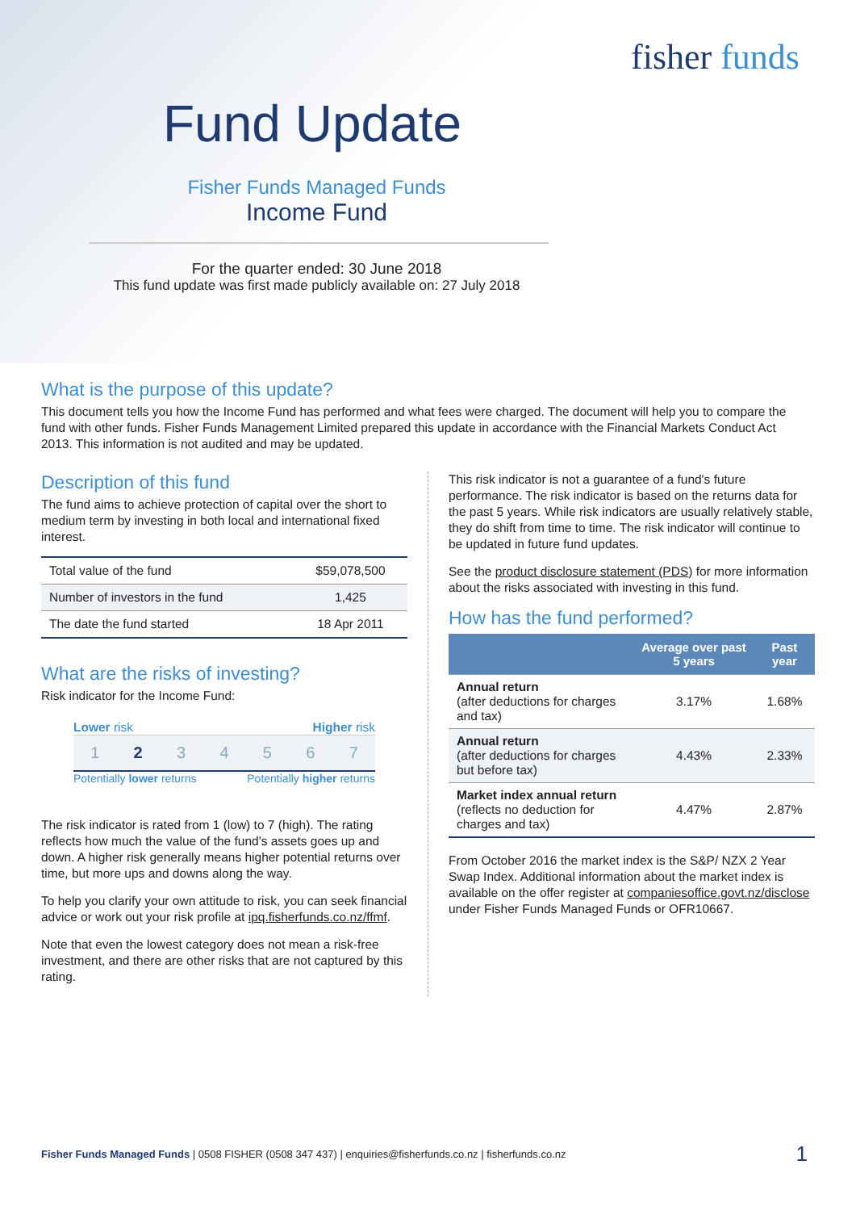fisher funds
Fund Update
Fisher Funds Managed Funds
Income Fund
For the quarter ended: 30 June 2018
This fund update was first made publicly available on: 27 July 2018
What is the purpose of this update?
This document tells you how the Income Fund has performed and what fees were charged. The document will help you to compare the fund with other funds. Fisher Funds Management Limited prepared this update in accordance with the Financial Markets Conduct Act 2013. This information is not audited and may be updated.
Description of this fund
The fund aims to achieve protection of capital over the short to medium term by investing in both local and international fixed interest.
| Total value of the fund | $59,078,500 |
| Number of investors in the fund | 1,425 |
| The date the fund started | 18 Apr 2011 |
What are the risks of investing?
Risk indicator for the Income Fund:
Lower risk Higher risk
1 2 3 4 5 6 7
Potentially lower returns Potentially higher returns
The risk indicator is rated from 1 (low) to 7 (high). The rating reflects how much the value of the fund's assets goes up and down. A higher risk generally means higher potential returns over time, but more ups and downs along the way.
To help you clarify your own attitude to risk, you can seek financial advice or work out your risk profile at ipq.fisherfunds.co.nz/ffmf.
Note that even the lowest category does not mean a risk-free investment, and there are other risks that are not captured by this rating.
This risk indicator is not a guarantee of a fund's future performance. The risk indicator is based on the returns data for the past 5 years. While risk indicators are usually relatively stable, they do shift from time to time. The risk indicator will continue to be updated in future fund updates.
See the product disclosure statement (PDS) for more information about the risks associated with investing in this fund.
How has the fund performed?
| | Average over past 5 years | Past year |
| --- | --- | --- |
| Annual return (after deductions for charges and tax) | 3.17% | 1.68% |
| Annual return (after deductions for charges but before tax) | 4.43% | 2.33% |
| Market index annual return (reflects no deduction for charges and tax) | 4.47% | 2.87% |
From October 2016 the market index is the S&P/ NZX 2 Year Swap Index. Additional information about the market index is available on the offer register at companiesoffice.govt.nz/disclose under Fisher Funds Managed Funds or OFR10667.
Fisher Funds Managed Funds | 0508 FISHER (0508 347 437) | enquiries@fisherfunds.co.nz | fisherfunds.co.nz 1